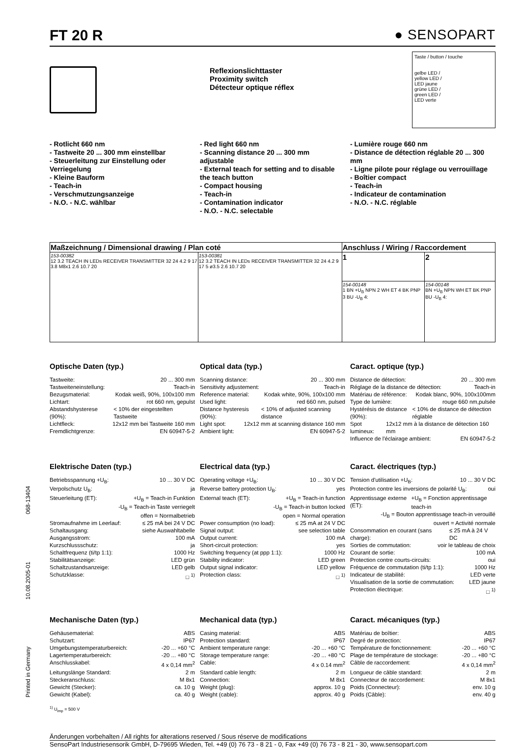Printed in Germany 10.08.2005-01 068-13404
FT 20 R ● SENSOPART
Reflexionslichttaster
Proximity switch
Détecteur optique réflex
Taste / button / touche
gelbe LED /
yellow LED /
LED jaune
grüne LED /
green LED /
LED verte
- Rotlicht 660 nm
- Tastweite 20 ... 300 mm einstellbar
- Steuerleitung zur Einstellung oder Verriegelung
- Kleine Bauform
- Teach-in
- Verschmutzungsanzeige
- N.O. - N.C. wählbar
- Red light 660 nm
- Scanning distance 20 ... 300 mm adjustable
- External teach for setting and to disable the teach button
- Compact housing
- Teach-in
- Contamination indicator
- N.O. - N.C. selectable
- Lumière rouge 660 nm
- Distance de détection réglable 20 ... 300 mm
- Ligne pilote pour réglage ou verrouillage
- Boîtier compact
- Teach-in
- Indicateur de contamination
- N.O. - N.C. réglable
| Maßzeichnung / Dimensional drawing / Plan coté | | Anschluss / Wiring / Raccordement | |
| --- | --- | --- | --- |
| 153-00382 12 3.2 TEACH IN LEDs RECEIVER TRANSMITTER 32 24 4.2 9 17 3.8 M8x1 2.6 10.7 20 | 153-00381 12 3.2 TEACH IN LEDs RECEIVER TRANSMITTER 32 24 4.2 9 17 5 ø3.5 2.6 10.7 20 | 1 | 2 |
| | | 154-00148 1 BN +U<sub>B</sub> NPN 2 WH ET 4 BK PNP 3 BU -U<sub>B</sub> 4: | 154-00148 BN +U<sub>B</sub> NPN WH ET BK PNP BU -U<sub>B</sub> 4: |
Optische Daten (typ.)
Tastweite: 20 ... 300 mm
Tastweiteneinstellung: Teach-in
Bezugsmaterial: Kodak weiß, 90%, 100x100 mm
Lichtart: rot 660 nm, gepulst
Abstandshysterese (90%): < 10% der eingestellten Tastweite
Lichtfleck: 12x12 mm bei Tastweite 160 mm
Fremdlichtgrenze: EN 60947-5-2
Optical data (typ.)
Scanning distance: 20 ... 300 mm
Sensitivity adjustement: Teach-in
Reference material: Kodak white, 90%, 100x100 mm
Used light: red 660 nm, pulsed
Distance hysteresis (90%): < 10% of adjusted scanning distance
Light spot: 12x12 mm at scanning distance 160 mm
Ambient light: EN 60947-5-2
Caract. optique (typ.)
Distance de détection: 20 ... 300 mm
Réglage de la distance de détection: Teach-in
Matériau de référence: Kodak blanc, 90%, 100x100mm
Type de lumière: rouge 660 nm,pulsée
Hystérésis de distance (90%): < 10% de distance de détection réglable
Spot lumineux: 12x12 mm à la distance de détection 160 mm
Influence de l'éclairage ambient: EN 60947-5-2
Elektrische Daten (typ.)
Betriebsspannung +U<sub>B</sub>: 10 ... 30 V DC
Verpolschutz U<sub>B</sub>: ja
Steuerleitung (ET): +U<sub>B</sub> = Teach-in Funktion
-U<sub>B</sub> = Teach-in Taste verriegelt
offen = Normalbetrieb
Stromaufnahme im Leerlauf: ≤ 25 mA bei 24 V DC
Schaltausgang: siehe Auswahltabelle
Ausgangsstrom: 100 mA
Kurzschlussschutz: ja
Schaltfrequenz (ti/tp 1:1): 1000 Hz
Stabilitätsanzeige: LED grün
Schaltzustandsanzeige: LED gelb
Schutzklasse: □ <sup>1)</sup>
Electrical data (typ.)
Operating voltage +U<sub>B</sub>: 10 ... 30 V DC
Reverse battery protection U<sub>B</sub>: yes
External teach (ET): +U<sub>B</sub> = Teach-in function
-U<sub>B</sub> = Teach-in button locked
open = Normal operation
Power consumption (no load): ≤ 25 mA at 24 V DC
Signal output: see selection table
Output current: 100 mA
Short-circuit protection: yes
Switching frequency (at ppp 1:1): 1000 Hz
Stability indicator: LED green
Output signal indicator: LED yellow
Protection class: □ <sup>1)</sup>
Caract. électriques (typ.)
Tension d'utilisation +U<sub>B</sub>: 10 ... 30 V DC
Protection contre les inversions de polarité U<sub>B</sub>: oui
Apprentissage externe (ET): +U<sub>B</sub> = Fonction apprentissage teach-in
-U<sub>B</sub> = Bouton apprentissage teach-in verouillé
ouvert = Activité normale
Consommation en courant (sans charge): ≤ 25 mA à 24 V DC
Sorties de commutation: voir le tableau de choix
Courant de sortie: 100 mA
Protection contre courts-circuits: oui
Fréquence de commutation (ti/tp 1:1): 1000 Hz
Indicateur de stabilité: LED verte
Visualisation de la sortie de commutation: LED jaune
Protection électrique: □ <sup>1)</sup>
Mechanische Daten (typ.)
Gehäusematerial: ABS
Schutzart: IP67
Umgebungstemperaturbereich: -20 ... +60 °C
Lagertemperaturbereich: -20 ... +80 °C
Anschlusskabel: 4 x 0,14 mm<sup>2</sup>
Leitungslänge Standard: 2 m
Steckeranschluss: M 8x1
Gewicht (Stecker): ca. 10 g
Gewicht (Kabel): ca. 40 g
Mechanical data (typ.)
Casing material: ABS
Protection standard: IP67
Ambient temperature range: -20 ... +60 °C
Storage temperature range: -20 ... +80 °C
Cable: 4 x 0.14 mm<sup>2</sup>
Standard cable length: 2 m
Connection: M 8x1
Weight (plug): approx. 10 g
Weight (cable): approx. 40 g
Caract. mécaniques (typ.)
Matériau de boîtier: ABS
Degré de protection: IP67
Température de fonctionnement: -20 ... +60 °C
Plage de température de stockage: -20 ... +80 °C
Câble de raccordement: 4 x 0,14 mm<sup>2</sup>
Longueur de câble standard: 2 m
Connecteur de raccordement: M 8x1
Poids (Connecteur): env. 10 g
Poids (Câble): env. 40 g
<sup>1)</sup> U<sub>imp</sub> = 500 V
Änderungen vorbehalten / All rights for alterations reserved / Sous réserve de modifications
SensoPart Industriesensorik GmbH, D-79695 Wieden, Tel. +49 (0) 76 73 - 8 21 - 0, Fax +49 (0) 76 73 - 8 21 - 30, www.sensopart.com